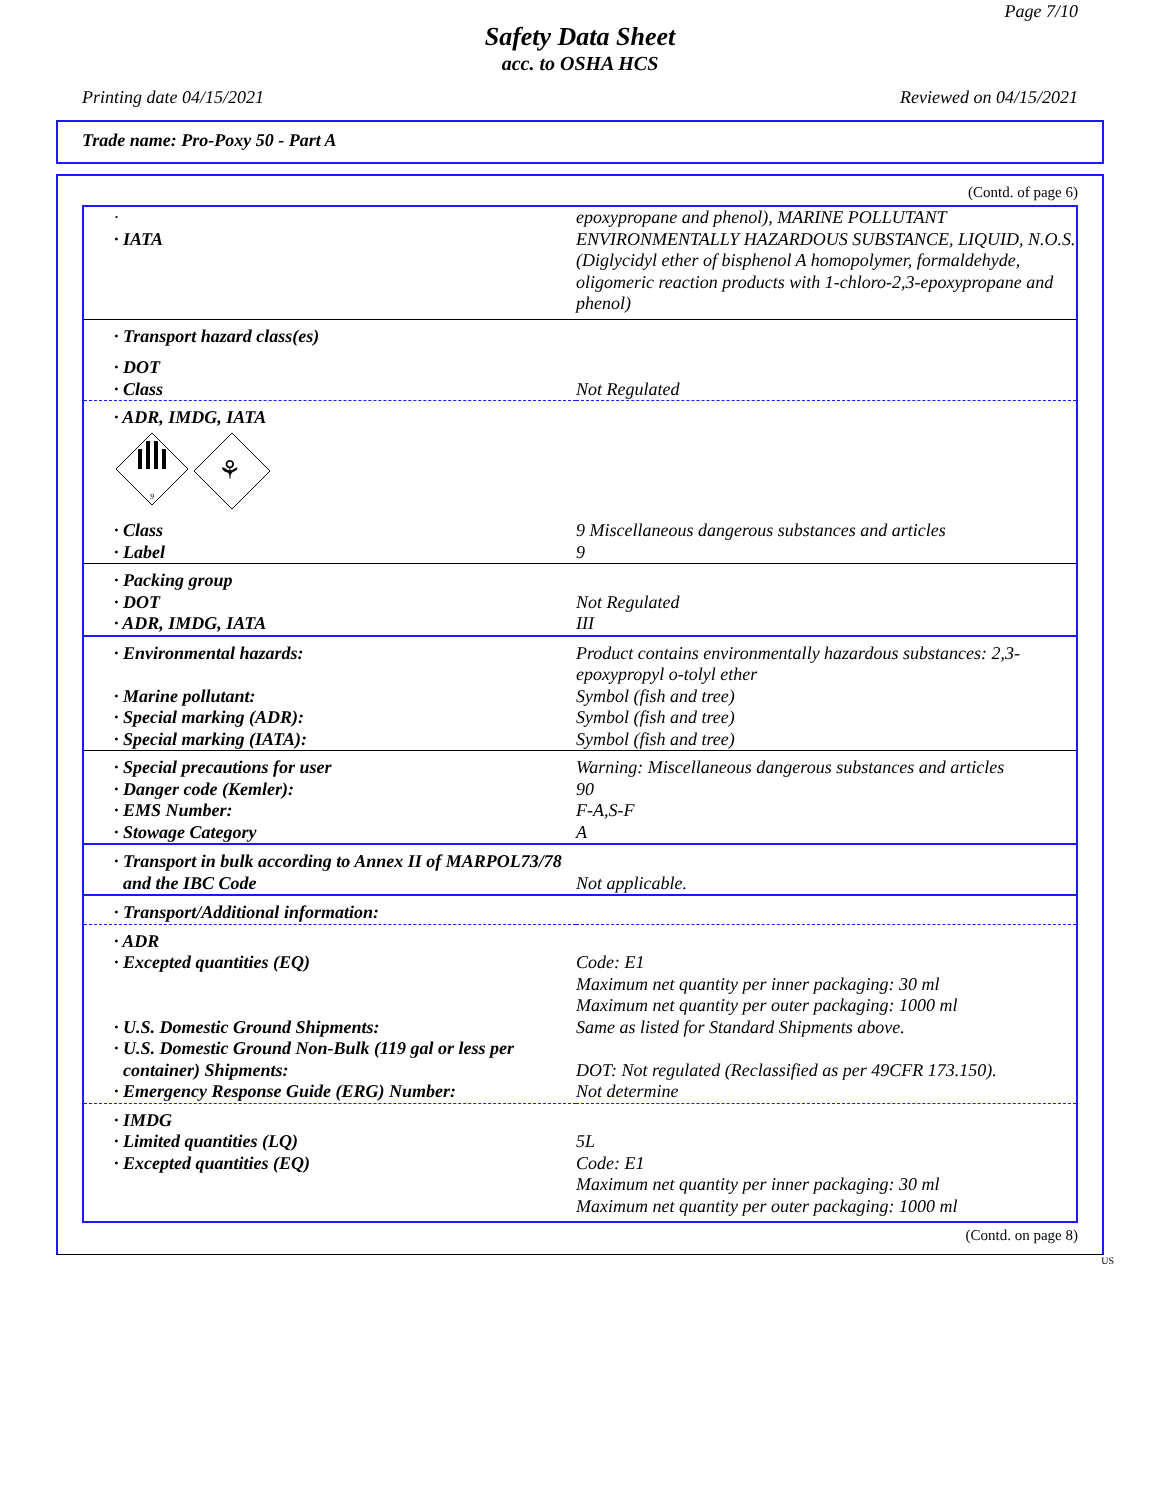Page 7/10
Safety Data Sheet
acc. to OSHA HCS
Printing date 04/15/2021 Reviewed on 04/15/2021
Trade name: Pro-Poxy 50 - Part A
(Contd. of page 6)
| · · IATA | epoxypropane and phenol), MARINE POLLUTANT ENVIRONMENTALLY HAZARDOUS SUBSTANCE, LIQUID, N.O.S. (Diglycidyl ether of bisphenol A homopolymer, formaldehyde, oligomeric reaction products with 1-chloro-2,3-epoxypropane and phenol) |
| · Transport hazard class(es) | |
| · DOT · Class | Not Regulated |
| · ADR, IMDG, IATA 9 ⚘ | |
| · Class · Label | 9 Miscellaneous dangerous substances and articles 9 |
| · Packing group · DOT · ADR, IMDG, IATA | Not Regulated III |
| · Environmental hazards: · Marine pollutant: · Special marking (ADR): · Special marking (IATA): | Product contains environmentally hazardous substances: 2,3-epoxypropyl o-tolyl ether Symbol (fish and tree) Symbol (fish and tree) Symbol (fish and tree) |
| · Special precautions for user · Danger code (Kemler): · EMS Number: · Stowage Category | Warning: Miscellaneous dangerous substances and articles 90 F-A,S-F A |
| · Transport in bulk according to Annex II of MARPOL73/78 and the IBC Code | Not applicable. |
| · Transport/Additional information: | |
| · ADR · Excepted quantities (EQ) · U.S. Domestic Ground Shipments: · U.S. Domestic Ground Non-Bulk (119 gal or less per container) Shipments: · Emergency Response Guide (ERG) Number: | Code: E1 Maximum net quantity per inner packaging: 30 ml Maximum net quantity per outer packaging: 1000 ml Same as listed for Standard Shipments above. DOT: Not regulated (Reclassified as per 49CFR 173.150). Not determine |
| · IMDG · Limited quantities (LQ) · Excepted quantities (EQ) | 5L Code: E1 Maximum net quantity per inner packaging: 30 ml Maximum net quantity per outer packaging: 1000 ml |
(Contd. on page 8)
US